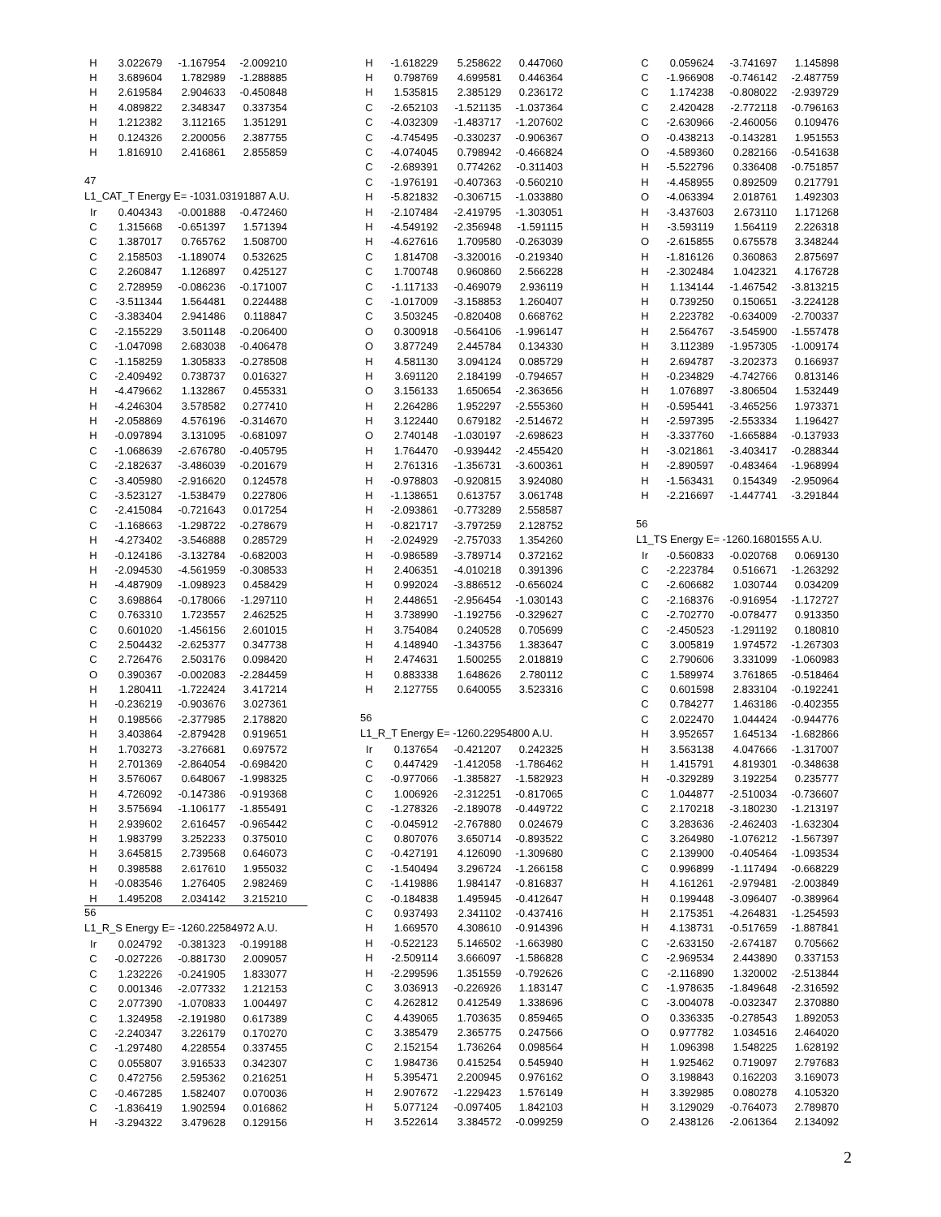| H | 3.022679 | -1.167954 | -2.009210 |
| H | 3.689604 | 1.782989 | -1.288885 |
| H | 2.619584 | 2.904633 | -0.450848 |
| H | 4.089822 | 2.348347 | 0.337354 |
| H | 1.212382 | 3.112165 | 1.351291 |
| H | 0.124326 | 2.200056 | 2.387755 |
| H | 1.816910 | 2.416861 | 2.855859 |
47
L1_CAT_T Energy E= -1031.03191887 A.U.
| Ir | 0.404343 | -0.001888 | -0.472460 |
| C | 1.315668 | -0.651397 | 1.571394 |
| C | 1.387017 | 0.765762 | 1.508700 |
| C | 2.158503 | -1.189074 | 0.532625 |
| C | 2.260847 | 1.126897 | 0.425127 |
| C | 2.728959 | -0.086236 | -0.171007 |
| C | -3.511344 | 1.564481 | 0.224488 |
| C | -3.383404 | 2.941486 | 0.118847 |
| C | -2.155229 | 3.501148 | -0.206400 |
| C | -1.047098 | 2.683038 | -0.406478 |
| C | -1.158259 | 1.305833 | -0.278508 |
| C | -2.409492 | 0.738737 | 0.016327 |
| H | -4.479662 | 1.132867 | 0.455331 |
| H | -4.246304 | 3.578582 | 0.277410 |
| H | -2.058869 | 4.576196 | -0.314670 |
| H | -0.097894 | 3.131095 | -0.681097 |
| C | -1.068639 | -2.676780 | -0.405795 |
| C | -2.182637 | -3.486039 | -0.201679 |
| C | -3.405980 | -2.916620 | 0.124578 |
| C | -3.523127 | -1.538479 | 0.227806 |
| C | -2.415084 | -0.721643 | 0.017254 |
| C | -1.168663 | -1.298722 | -0.278679 |
| H | -4.273402 | -3.546888 | 0.285729 |
| H | -0.124186 | -3.132784 | -0.682003 |
| H | -2.094530 | -4.561959 | -0.308533 |
| H | -4.487909 | -1.098923 | 0.458429 |
| C | 3.698864 | -0.178066 | -1.297110 |
| C | 0.763310 | 1.723557 | 2.462525 |
| C | 0.601020 | -1.456156 | 2.601015 |
| C | 2.504432 | -2.625377 | 0.347738 |
| C | 2.726476 | 2.503176 | 0.098420 |
| O | 0.390367 | -0.002083 | -2.284459 |
| H | 1.280411 | -1.722424 | 3.417214 |
| H | -0.236219 | -0.903676 | 3.027361 |
| H | 0.198566 | -2.377985 | 2.178820 |
| H | 3.403864 | -2.879428 | 0.919651 |
| H | 1.703273 | -3.276681 | 0.697572 |
| H | 2.701369 | -2.864054 | -0.698420 |
| H | 3.576067 | 0.648067 | -1.998325 |
| H | 4.726092 | -0.147386 | -0.919368 |
| H | 3.575694 | -1.106177 | -1.855491 |
| H | 2.939602 | 2.616457 | -0.965442 |
| H | 1.983799 | 3.252233 | 0.375010 |
| H | 3.645815 | 2.739568 | 0.646073 |
| H | 0.398588 | 2.617610 | 1.955032 |
| H | -0.083546 | 1.276405 | 2.982469 |
| H | 1.495208 | 2.034142 | 3.215210 |
56
L1_R_S Energy E= -1260.22584972 A.U.
| Ir | 0.024792 | -0.381323 | -0.199188 |
| C | -0.027226 | -0.881730 | 2.009057 |
| C | 1.232226 | -0.241905 | 1.833077 |
| C | 0.001346 | -2.077332 | 1.212153 |
| C | 2.077390 | -1.070833 | 1.004497 |
| C | 1.324958 | -2.191980 | 0.617389 |
| C | -2.240347 | 3.226179 | 0.170270 |
| C | -1.297480 | 4.228554 | 0.337455 |
| C | 0.055807 | 3.916533 | 0.342307 |
| C | 0.472756 | 2.595362 | 0.216251 |
| C | -0.467285 | 1.582407 | 0.070036 |
| C | -1.836419 | 1.902594 | 0.016862 |
| H | -3.294322 | 3.479628 | 0.129156 |
| H | -1.618229 | 5.258622 | 0.447060 |
| H | 0.798769 | 4.699581 | 0.446364 |
| H | 1.535815 | 2.385129 | 0.236172 |
| C | -2.652103 | -1.521135 | -1.037364 |
| C | -4.032309 | -1.483717 | -1.207602 |
| C | -4.745495 | -0.330237 | -0.906367 |
| C | -4.074045 | 0.798942 | -0.466824 |
| C | -2.689391 | 0.774262 | -0.311403 |
| C | -1.976191 | -0.407363 | -0.560210 |
| H | -5.821832 | -0.306715 | -1.033880 |
| H | -2.107484 | -2.419795 | -1.303051 |
| H | -4.549192 | -2.356948 | -1.591115 |
| H | -4.627616 | 1.709580 | -0.263039 |
| C | 1.814708 | -3.320016 | -0.219340 |
| C | 1.700748 | 0.960860 | 2.566228 |
| C | -1.117133 | -0.469079 | 2.936119 |
| C | -1.017009 | -3.158853 | 1.260407 |
| C | 3.503245 | -0.820408 | 0.668762 |
| O | 0.300918 | -0.564106 | -1.996147 |
| O | 3.877249 | 2.445784 | 0.134330 |
| H | 4.581130 | 3.094124 | 0.085729 |
| H | 3.691120 | 2.184199 | -0.794657 |
| O | 3.156133 | 1.650654 | -2.363656 |
| H | 2.264286 | 1.952297 | -2.555360 |
| H | 3.122440 | 0.679182 | -2.514672 |
| O | 2.740148 | -1.030197 | -2.698623 |
| H | 1.764470 | -0.939442 | -2.455420 |
| H | 2.761316 | -1.356731 | -3.600361 |
| H | -0.978803 | -0.920815 | 3.924080 |
| H | -1.138651 | 0.613757 | 3.061748 |
| H | -2.093861 | -0.773289 | 2.558587 |
| H | -0.821717 | -3.797259 | 2.128752 |
| H | -2.024929 | -2.757033 | 1.354260 |
| H | -0.986589 | -3.789714 | 0.372162 |
| H | 2.406351 | -4.010218 | 0.391396 |
| H | 0.992024 | -3.886512 | -0.656024 |
| H | 2.448651 | -2.956454 | -1.030143 |
| H | 3.738990 | -1.192756 | -0.329627 |
| H | 3.754084 | 0.240528 | 0.705699 |
| H | 4.148940 | -1.343756 | 1.383647 |
| H | 2.474631 | 1.500255 | 2.018819 |
| H | 0.883338 | 1.648626 | 2.780112 |
| H | 2.127755 | 0.640055 | 3.523316 |
56
L1_R_T Energy E= -1260.22954800 A.U.
| Ir | 0.137654 | -0.421207 | 0.242325 |
| C | 0.447429 | -1.412058 | -1.786462 |
| C | -0.977066 | -1.385827 | -1.582923 |
| C | 1.006926 | -2.312251 | -0.817065 |
| C | -1.278326 | -2.189078 | -0.449722 |
| C | -0.045912 | -2.767880 | 0.024679 |
| C | 0.807076 | 3.650714 | -0.893522 |
| C | -0.427191 | 4.126090 | -1.309680 |
| C | -1.540494 | 3.296724 | -1.266158 |
| C | -1.419886 | 1.984147 | -0.816837 |
| C | -0.184838 | 1.495945 | -0.412647 |
| C | 0.937493 | 2.341102 | -0.437416 |
| H | 1.669570 | 4.308610 | -0.914396 |
| H | -0.522123 | 5.146502 | -1.663980 |
| H | -2.509114 | 3.666097 | -1.586828 |
| H | -2.299596 | 1.351559 | -0.792626 |
| C | 3.036913 | -0.226926 | 1.183147 |
| C | 4.262812 | 0.412549 | 1.338696 |
| C | 4.439065 | 1.703635 | 0.859465 |
| C | 3.385479 | 2.365775 | 0.247566 |
| C | 2.152154 | 1.736264 | 0.098564 |
| C | 1.984736 | 0.415254 | 0.545940 |
| H | 5.395471 | 2.200945 | 0.976162 |
| H | 2.907672 | -1.229423 | 1.576149 |
| H | 5.077124 | -0.097405 | 1.842103 |
| H | 3.522614 | 3.384572 | -0.099259 |
| C | 0.059624 | -3.741697 | 1.145898 |
| C | -1.966908 | -0.746142 | -2.487759 |
| C | 1.174238 | -0.808022 | -2.939729 |
| C | 2.420428 | -2.772118 | -0.796163 |
| C | -2.630966 | -2.460056 | 0.109476 |
| O | -0.438213 | -0.143281 | 1.951553 |
| O | -4.589360 | 0.282166 | -0.541638 |
| H | -5.522796 | 0.336408 | -0.751857 |
| H | -4.458955 | 0.892509 | 0.217791 |
| O | -4.063394 | 2.018761 | 1.492303 |
| H | -3.437603 | 2.673110 | 1.171268 |
| H | -3.593119 | 1.564119 | 2.226318 |
| O | -2.615855 | 0.675578 | 3.348244 |
| H | -1.816126 | 0.360863 | 2.875697 |
| H | -2.302484 | 1.042321 | 4.176728 |
| H | 1.134144 | -1.467542 | -3.813215 |
| H | 0.739250 | 0.150651 | -3.224128 |
| H | 2.223782 | -0.634009 | -2.700337 |
| H | 2.564767 | -3.545900 | -1.557478 |
| H | 3.112389 | -1.957305 | -1.009174 |
| H | 2.694787 | -3.202373 | 0.166937 |
| H | -0.234829 | -4.742766 | 0.813146 |
| H | 1.076897 | -3.806504 | 1.532449 |
| H | -0.595441 | -3.465256 | 1.973371 |
| H | -2.597395 | -2.553334 | 1.196427 |
| H | -3.337760 | -1.665884 | -0.137933 |
| H | -3.021861 | -3.403417 | -0.288344 |
| H | -2.890597 | -0.483464 | -1.968994 |
| H | -1.563431 | 0.154349 | -2.950964 |
| H | -2.216697 | -1.447741 | -3.291844 |
56
L1_TS Energy E= -1260.16801555 A.U.
| Ir | -0.560833 | -0.020768 | 0.069130 |
| C | -2.223784 | 0.516671 | -1.263292 |
| C | -2.606682 | 1.030744 | 0.034209 |
| C | -2.168376 | -0.916954 | -1.172727 |
| C | -2.702770 | -0.078477 | 0.913350 |
| C | -2.450523 | -1.291192 | 0.180810 |
| C | 3.005819 | 1.974572 | -1.267303 |
| C | 2.790606 | 3.331099 | -1.060983 |
| C | 1.589974 | 3.761865 | -0.518464 |
| C | 0.601598 | 2.833104 | -0.192241 |
| C | 0.784277 | 1.463186 | -0.402355 |
| C | 2.022470 | 1.044424 | -0.944776 |
| H | 3.952657 | 1.645134 | -1.682866 |
| H | 3.563138 | 4.047666 | -1.317007 |
| H | 1.415791 | 4.819301 | -0.348638 |
| H | -0.329289 | 3.192254 | 0.235777 |
| C | 1.044877 | -2.510034 | -0.736607 |
| C | 2.170218 | -3.180230 | -1.213197 |
| C | 3.283636 | -2.462403 | -1.632304 |
| C | 3.264980 | -1.076212 | -1.567397 |
| C | 2.139900 | -0.405464 | -1.093534 |
| C | 0.996899 | -1.117494 | -0.668229 |
| H | 4.161261 | -2.979481 | -2.003849 |
| H | 0.199448 | -3.096407 | -0.389964 |
| H | 2.175351 | -4.264831 | -1.254593 |
| H | 4.138731 | -0.517659 | -1.887841 |
| C | -2.633150 | -2.674187 | 0.705662 |
| C | -2.969534 | 2.443890 | 0.337153 |
| C | -2.116890 | 1.320002 | -2.513844 |
| C | -1.978635 | -1.849648 | -2.316592 |
| C | -3.004078 | -0.032347 | 2.370880 |
| O | 0.336335 | -0.278543 | 1.892053 |
| O | 0.977782 | 1.034516 | 2.464020 |
| H | 1.096398 | 1.548225 | 1.628192 |
| H | 1.925462 | 0.719097 | 2.797683 |
| O | 3.198843 | 0.162203 | 3.169073 |
| H | 3.392985 | 0.080278 | 4.105320 |
| H | 3.129029 | -0.764073 | 2.789870 |
| O | 2.438126 | -2.061364 | 2.134092 |
2